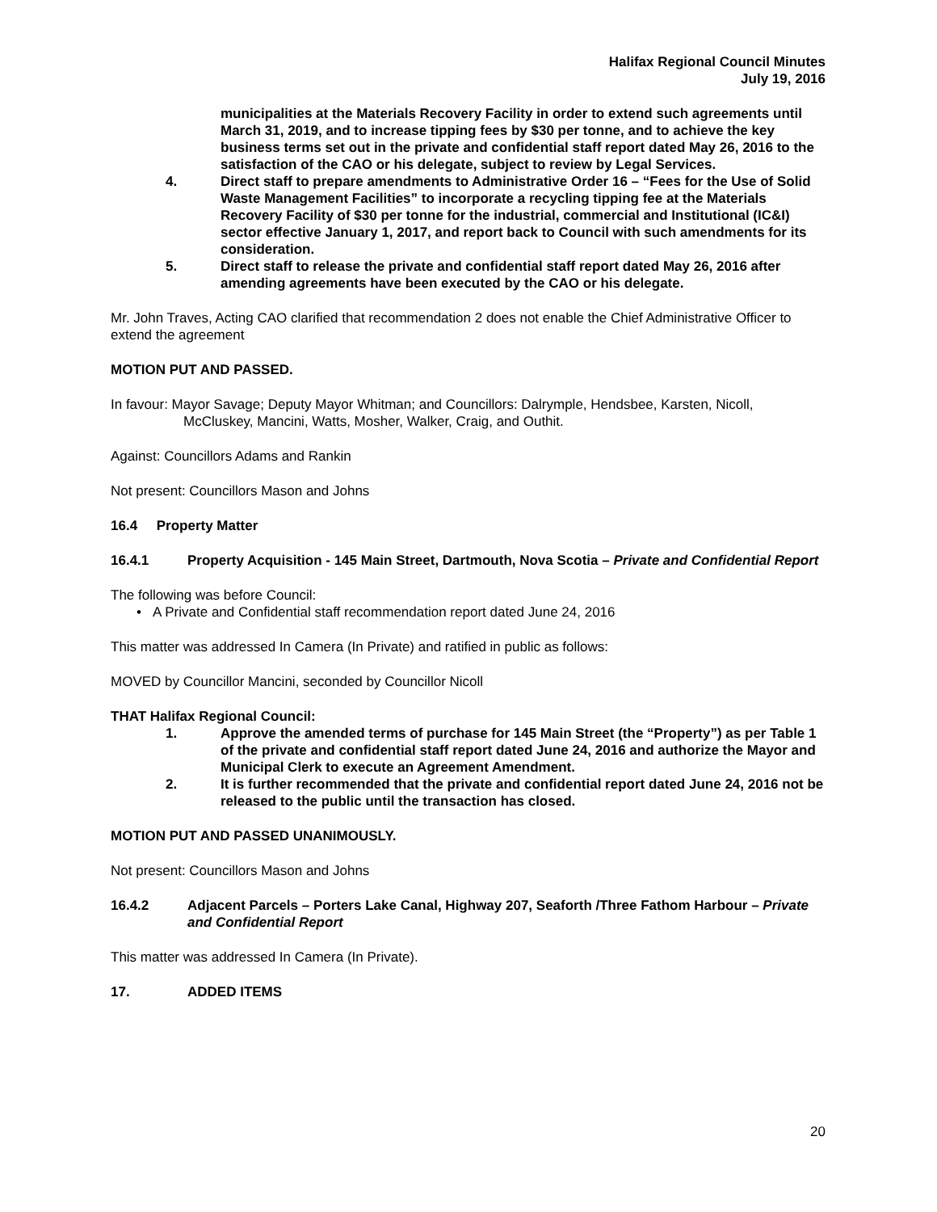Halifax Regional Council Minutes
July 19, 2016
municipalities at the Materials Recovery Facility in order to extend such agreements until March 31, 2019, and to increase tipping fees by $30 per tonne, and to achieve the key business terms set out in the private and confidential staff report dated May 26, 2016 to the satisfaction of the CAO or his delegate, subject to review by Legal Services.
4. Direct staff to prepare amendments to Administrative Order 16 – “Fees for the Use of Solid Waste Management Facilities” to incorporate a recycling tipping fee at the Materials Recovery Facility of $30 per tonne for the industrial, commercial and Institutional (IC&I) sector effective January 1, 2017, and report back to Council with such amendments for its consideration.
5. Direct staff to release the private and confidential staff report dated May 26, 2016 after amending agreements have been executed by the CAO or his delegate.
Mr. John Traves, Acting CAO clarified that recommendation 2 does not enable the Chief Administrative Officer to extend the agreement
MOTION PUT AND PASSED.
In favour: Mayor Savage; Deputy Mayor Whitman; and Councillors: Dalrymple, Hendsbee, Karsten, Nicoll, McCluskey, Mancini, Watts, Mosher, Walker, Craig, and Outhit.
Against: Councillors Adams and Rankin
Not present: Councillors Mason and Johns
16.4 Property Matter
16.4.1 Property Acquisition - 145 Main Street, Dartmouth, Nova Scotia – Private and Confidential Report
The following was before Council:
• A Private and Confidential staff recommendation report dated June 24, 2016
This matter was addressed In Camera (In Private) and ratified in public as follows:
MOVED by Councillor Mancini, seconded by Councillor Nicoll
THAT Halifax Regional Council:
1. Approve the amended terms of purchase for 145 Main Street (the “Property”) as per Table 1 of the private and confidential staff report dated June 24, 2016 and authorize the Mayor and Municipal Clerk to execute an Agreement Amendment.
2. It is further recommended that the private and confidential report dated June 24, 2016 not be released to the public until the transaction has closed.
MOTION PUT AND PASSED UNANIMOUSLY.
Not present: Councillors Mason and Johns
16.4.2 Adjacent Parcels – Porters Lake Canal, Highway 207, Seaforth /Three Fathom Harbour – Private and Confidential Report
This matter was addressed In Camera (In Private).
17. ADDED ITEMS
20